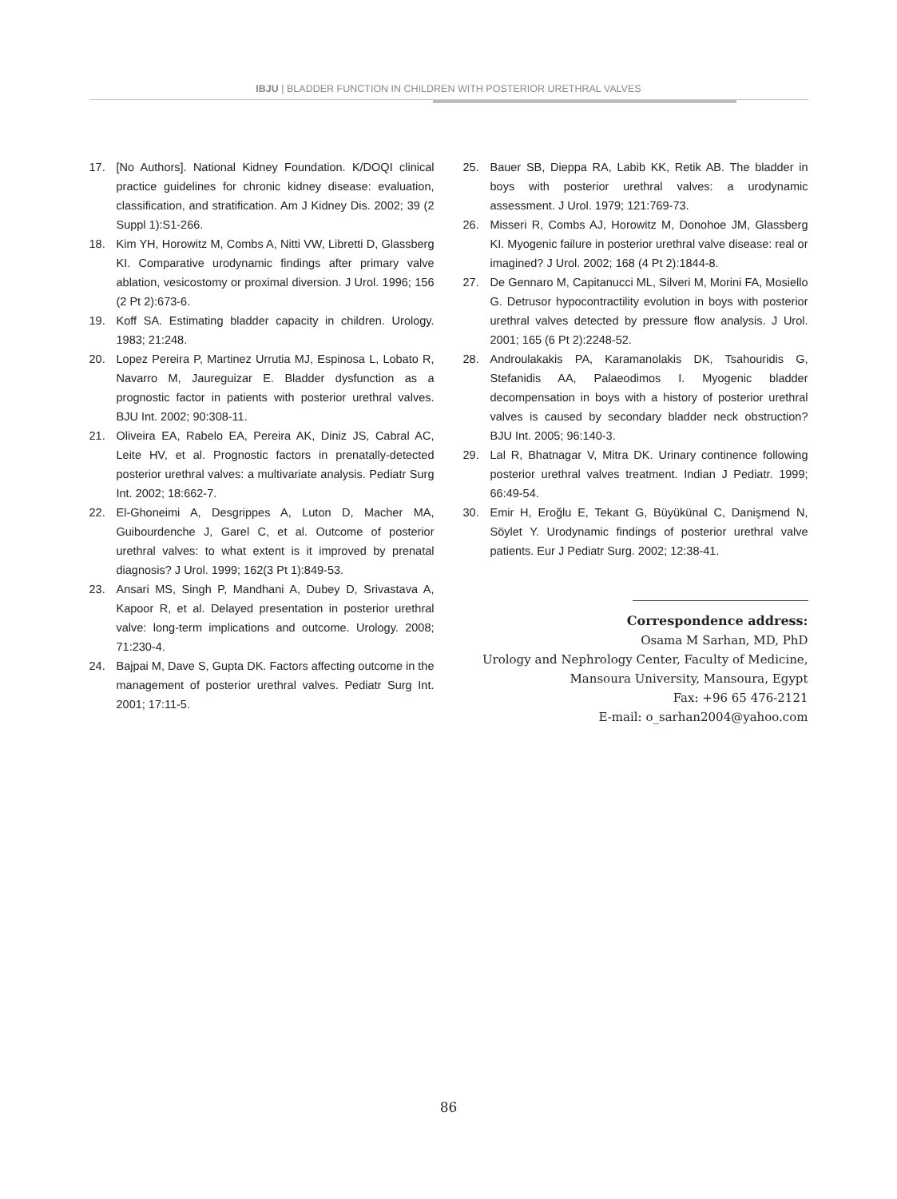IBJU | BLADDER FUNCTION IN CHILDREN WITH POSTERIOR URETHRAL VALVES
17. [No Authors]. National Kidney Foundation. K/DOQI clinical practice guidelines for chronic kidney disease: evaluation, classification, and stratification. Am J Kidney Dis. 2002; 39 (2 Suppl 1):S1-266.
18. Kim YH, Horowitz M, Combs A, Nitti VW, Libretti D, Glassberg KI. Comparative urodynamic findings after primary valve ablation, vesicostomy or proximal diversion. J Urol. 1996; 156 (2 Pt 2):673-6.
19. Koff SA. Estimating bladder capacity in children. Urology. 1983; 21:248.
20. Lopez Pereira P, Martinez Urrutia MJ, Espinosa L, Lobato R, Navarro M, Jaureguizar E. Bladder dysfunction as a prognostic factor in patients with posterior urethral valves. BJU Int. 2002; 90:308-11.
21. Oliveira EA, Rabelo EA, Pereira AK, Diniz JS, Cabral AC, Leite HV, et al. Prognostic factors in prenatally-detected posterior urethral valves: a multivariate analysis. Pediatr Surg Int. 2002; 18:662-7.
22. El-Ghoneimi A, Desgrippes A, Luton D, Macher MA, Guibourdenche J, Garel C, et al. Outcome of posterior urethral valves: to what extent is it improved by prenatal diagnosis? J Urol. 1999; 162(3 Pt 1):849-53.
23. Ansari MS, Singh P, Mandhani A, Dubey D, Srivastava A, Kapoor R, et al. Delayed presentation in posterior urethral valve: long-term implications and outcome. Urology. 2008; 71:230-4.
24. Bajpai M, Dave S, Gupta DK. Factors affecting outcome in the management of posterior urethral valves. Pediatr Surg Int. 2001; 17:11-5.
25. Bauer SB, Dieppa RA, Labib KK, Retik AB. The bladder in boys with posterior urethral valves: a urodynamic assessment. J Urol. 1979; 121:769-73.
26. Misseri R, Combs AJ, Horowitz M, Donohoe JM, Glassberg KI. Myogenic failure in posterior urethral valve disease: real or imagined? J Urol. 2002; 168 (4 Pt 2):1844-8.
27. De Gennaro M, Capitanucci ML, Silveri M, Morini FA, Mosiello G. Detrusor hypocontractility evolution in boys with posterior urethral valves detected by pressure flow analysis. J Urol. 2001; 165 (6 Pt 2):2248-52.
28. Androulakakis PA, Karamanolakis DK, Tsahouridis G, Stefanidis AA, Palaeodimos I. Myogenic bladder decompensation in boys with a history of posterior urethral valves is caused by secondary bladder neck obstruction? BJU Int. 2005; 96:140-3.
29. Lal R, Bhatnagar V, Mitra DK. Urinary continence following posterior urethral valves treatment. Indian J Pediatr. 1999; 66:49-54.
30. Emir H, Eroğlu E, Tekant G, Büyükünal C, Danişmend N, Söylet Y. Urodynamic findings of posterior urethral valve patients. Eur J Pediatr Surg. 2002; 12:38-41.
Correspondence address:
Osama M Sarhan, MD, PhD
Urology and Nephrology Center, Faculty of Medicine,
Mansoura University, Mansoura, Egypt
Fax: +96 65 476-2121
E-mail: o_sarhan2004@yahoo.com
86